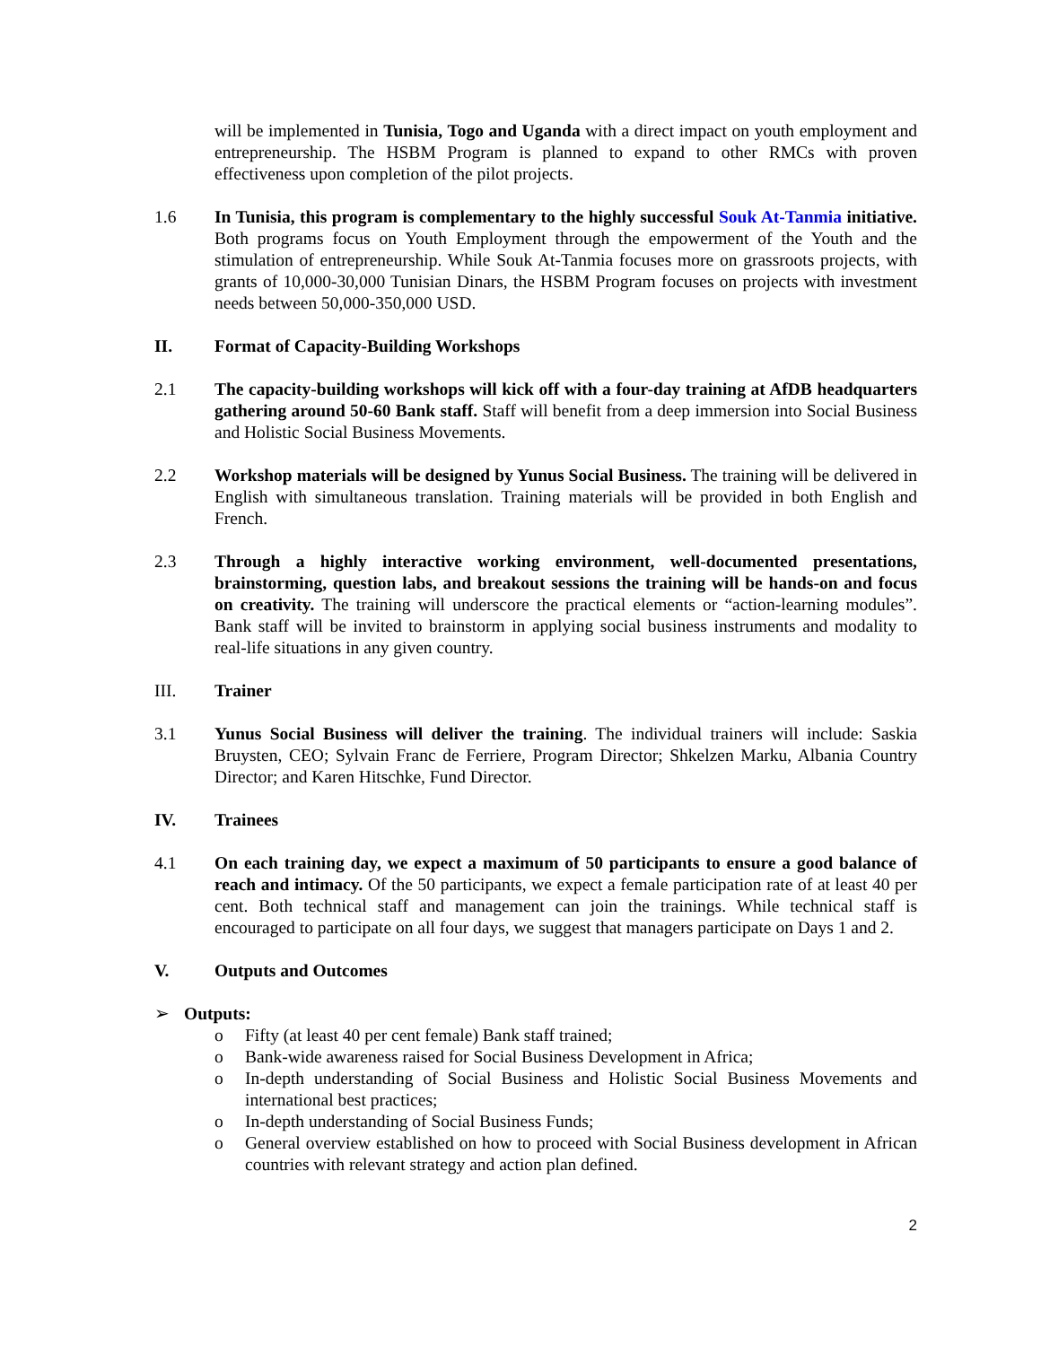will be implemented in Tunisia, Togo and Uganda with a direct impact on youth employment and entrepreneurship. The HSBM Program is planned to expand to other RMCs with proven effectiveness upon completion of the pilot projects.
1.6 In Tunisia, this program is complementary to the highly successful Souk At-Tanmia initiative. Both programs focus on Youth Employment through the empowerment of the Youth and the stimulation of entrepreneurship. While Souk At-Tanmia focuses more on grassroots projects, with grants of 10,000-30,000 Tunisian Dinars, the HSBM Program focuses on projects with investment needs between 50,000-350,000 USD.
II. Format of Capacity-Building Workshops
2.1 The capacity-building workshops will kick off with a four-day training at AfDB headquarters gathering around 50-60 Bank staff. Staff will benefit from a deep immersion into Social Business and Holistic Social Business Movements.
2.2 Workshop materials will be designed by Yunus Social Business. The training will be delivered in English with simultaneous translation. Training materials will be provided in both English and French.
2.3 Through a highly interactive working environment, well-documented presentations, brainstorming, question labs, and breakout sessions the training will be hands-on and focus on creativity. The training will underscore the practical elements or “action-learning modules”. Bank staff will be invited to brainstorm in applying social business instruments and modality to real-life situations in any given country.
III. Trainer
3.1 Yunus Social Business will deliver the training. The individual trainers will include: Saskia Bruysten, CEO; Sylvain Franc de Ferriere, Program Director; Shkelzen Marku, Albania Country Director; and Karen Hitschke, Fund Director.
IV. Trainees
4.1 On each training day, we expect a maximum of 50 participants to ensure a good balance of reach and intimacy. Of the 50 participants, we expect a female participation rate of at least 40 per cent. Both technical staff and management can join the trainings. While technical staff is encouraged to participate on all four days, we suggest that managers participate on Days 1 and 2.
V. Outputs and Outcomes
➢ Outputs:
o Fifty (at least 40 per cent female) Bank staff trained;
o Bank-wide awareness raised for Social Business Development in Africa;
o In-depth understanding of Social Business and Holistic Social Business Movements and international best practices;
o In-depth understanding of Social Business Funds;
o General overview established on how to proceed with Social Business development in African countries with relevant strategy and action plan defined.
2